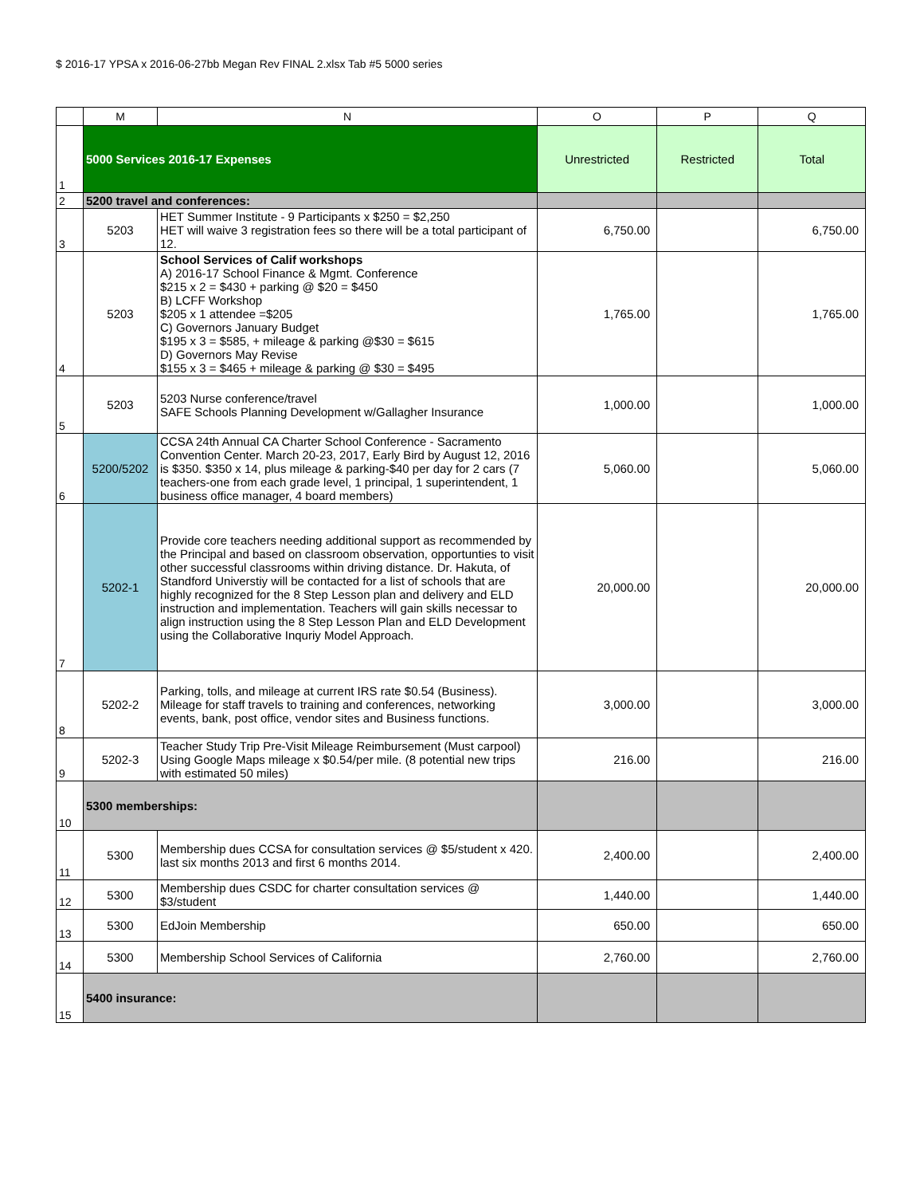$ 2016-17 YPSA x 2016-06-27bb Megan Rev FINAL 2.xlsx Tab #5 5000 series
| | M | N | O | P | Q |
| --- | --- | --- | --- | --- | --- |
| 1 | 5000 Services 2016-17 Expenses | | Unrestricted | Restricted | Total |
| 2 | 5200 travel and conferences: | | | | |
| 3 | 5203 | HET Summer Institute - 9 Participants x $250 = $2,250 HET will waive 3 registration fees so there will be a total participant of 12. | 6,750.00 | | 6,750.00 |
| 4 | 5203 | School Services of Calif workshops A) 2016-17 School Finance & Mgmt. Conference $215 x 2 = $430 + parking @ $20 = $450 B) LCFF Workshop $205 x 1 attendee =$205 C) Governors January Budget $195 x 3 = $585, + mileage & parking @$30 = $615 D) Governors May Revise $155 x 3 = $465 + mileage & parking @ $30 = $495 | 1,765.00 | | 1,765.00 |
| 5 | 5203 | 5203 Nurse conference/travel SAFE Schools Planning Development w/Gallagher Insurance | 1,000.00 | | 1,000.00 |
| 6 | 5200/5202 | CCSA 24th Annual CA Charter School Conference - Sacramento Convention Center. March 20-23, 2017, Early Bird by August 12, 2016 is $350. $350 x 14, plus mileage & parking-$40 per day for 2 cars (7 teachers-one from each grade level, 1 principal, 1 superintendent, 1 business office manager, 4 board members) | 5,060.00 | | 5,060.00 |
| 7 | 5202-1 | Provide core teachers needing additional support as recommended by the Principal and based on classroom observation, opportunties to visit other successful classrooms within driving distance. Dr. Hakuta, of Standford Universtiy will be contacted for a list of schools that are highly recognized for the 8 Step Lesson plan and delivery and ELD instruction and implementation. Teachers will gain skills necessar to align instruction using the 8 Step Lesson Plan and ELD Development using the Collaborative Inquriy Model Approach. | 20,000.00 | | 20,000.00 |
| 8 | 5202-2 | Parking, tolls, and mileage at current IRS rate $0.54 (Business). Mileage for staff travels to training and conferences, networking events, bank, post office, vendor sites and Business functions. | 3,000.00 | | 3,000.00 |
| 9 | 5202-3 | Teacher Study Trip Pre-Visit Mileage Reimbursement (Must carpool) Using Google Maps mileage x $0.54/per mile. (8 potential new trips with estimated 50 miles) | 216.00 | | 216.00 |
| 10 | 5300 memberships: | | | | |
| 11 | 5300 | Membership dues CCSA for consultation services @ $5/student x 420. last six months 2013 and first 6 months 2014. | 2,400.00 | | 2,400.00 |
| 12 | 5300 | Membership dues CSDC for charter consultation services @ $3/student | 1,440.00 | | 1,440.00 |
| 13 | 5300 | EdJoin Membership | 650.00 | | 650.00 |
| 14 | 5300 | Membership School Services of California | 2,760.00 | | 2,760.00 |
| 15 | 5400 insurance: | | | | |